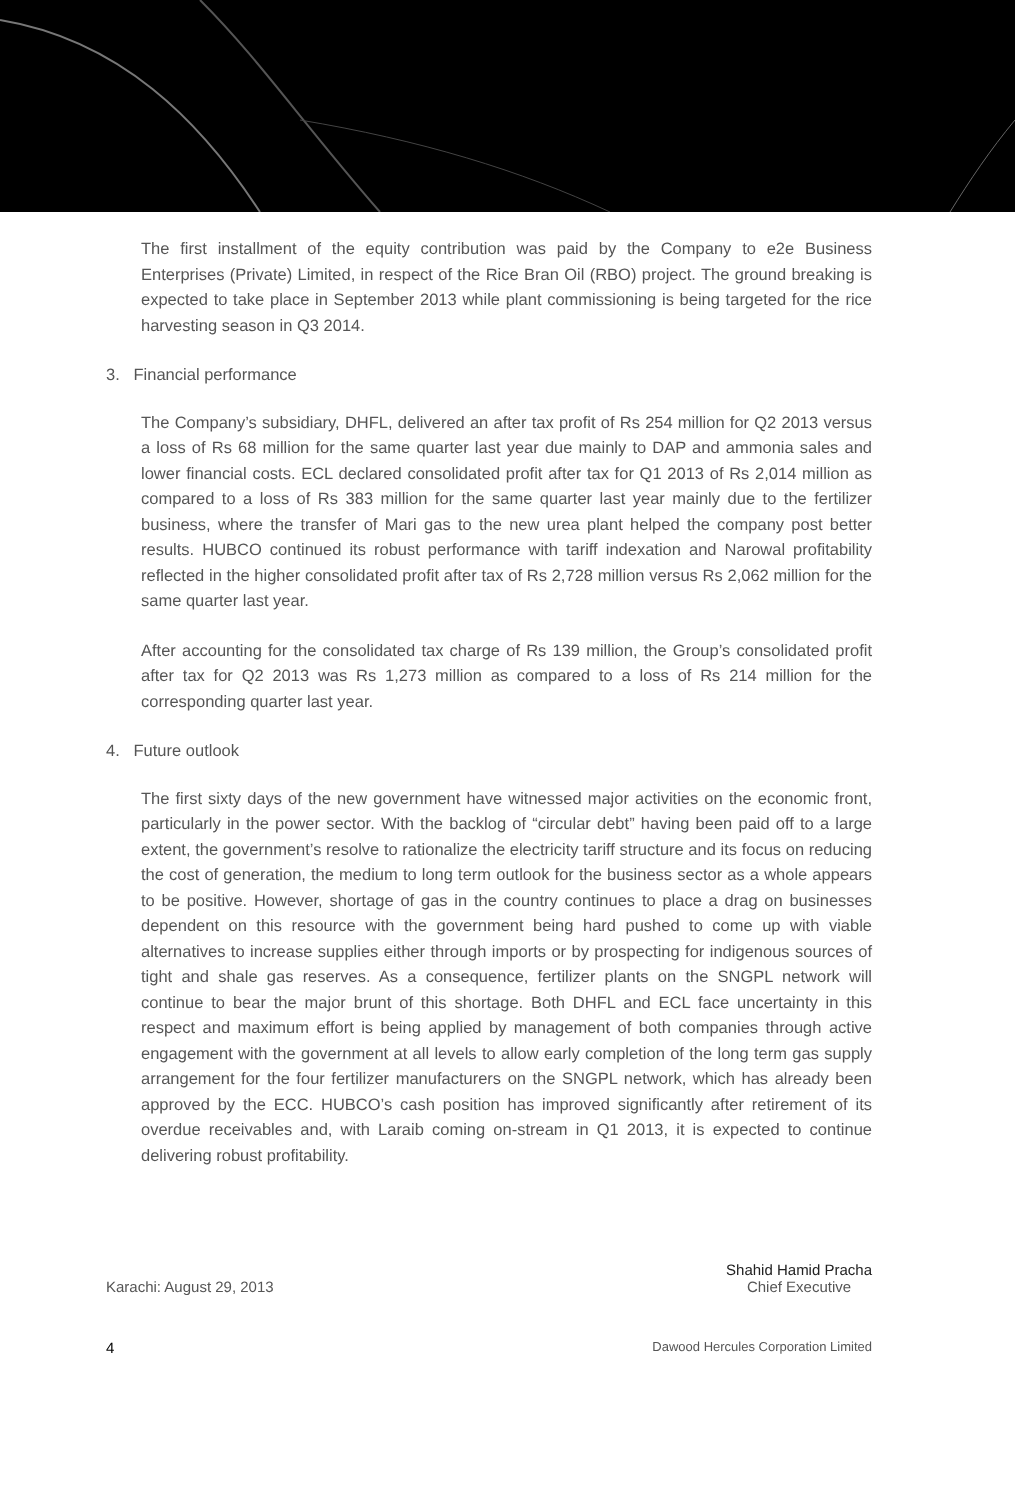The first installment of the equity contribution was paid by the Company to e2e Business Enterprises (Private) Limited, in respect of the Rice Bran Oil (RBO) project. The ground breaking is expected to take place in September 2013 while plant commissioning is being targeted for the rice harvesting season in Q3 2014.
3. Financial performance
The Company’s subsidiary, DHFL, delivered an after tax profit of Rs 254 million for Q2 2013 versus a loss of Rs 68 million for the same quarter last year due mainly to DAP and ammonia sales and lower financial costs. ECL declared consolidated profit after tax for Q1 2013 of Rs 2,014 million as compared to a loss of Rs 383 million for the same quarter last year mainly due to the fertilizer business, where the transfer of Mari gas to the new urea plant helped the company post better results. HUBCO continued its robust performance with tariff indexation and Narowal profitability reflected in the higher consolidated profit after tax of Rs 2,728 million versus Rs 2,062 million for the same quarter last year.
After accounting for the consolidated tax charge of Rs 139 million, the Group’s consolidated profit after tax for Q2 2013 was Rs 1,273 million as compared to a loss of Rs 214 million for the corresponding quarter last year.
4. Future outlook
The first sixty days of the new government have witnessed major activities on the economic front, particularly in the power sector. With the backlog of “circular debt” having been paid off to a large extent, the government’s resolve to rationalize the electricity tariff structure and its focus on reducing the cost of generation, the medium to long term outlook for the business sector as a whole appears to be positive. However, shortage of gas in the country continues to place a drag on businesses dependent on this resource with the government being hard pushed to come up with viable alternatives to increase supplies either through imports or by prospecting for indigenous sources of tight and shale gas reserves. As a consequence, fertilizer plants on the SNGPL network will continue to bear the major brunt of this shortage. Both DHFL and ECL face uncertainty in this respect and maximum effort is being applied by management of both companies through active engagement with the government at all levels to allow early completion of the long term gas supply arrangement for the four fertilizer manufacturers on the SNGPL network, which has already been approved by the ECC. HUBCO’s cash position has improved significantly after retirement of its overdue receivables and, with Laraib coming on-stream in Q1 2013, it is expected to continue delivering robust profitability.
Karachi: August 29, 2013
Shahid Hamid Pracha
Chief Executive
4
Dawood Hercules Corporation Limited